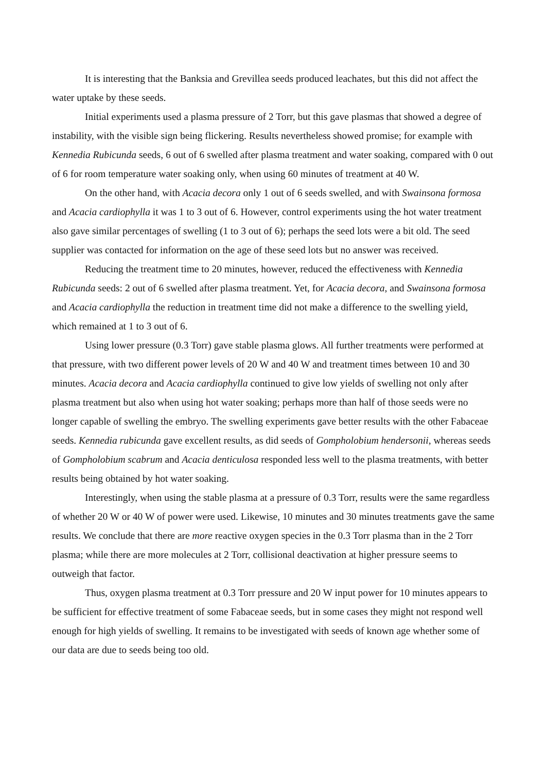It is interesting that the Banksia and Grevillea seeds produced leachates, but this did not affect the water uptake by these seeds.
Initial experiments used a plasma pressure of 2 Torr, but this gave plasmas that showed a degree of instability, with the visible sign being flickering. Results nevertheless showed promise; for example with Kennedia Rubicunda seeds, 6 out of 6 swelled after plasma treatment and water soaking, compared with 0 out of 6 for room temperature water soaking only, when using 60 minutes of treatment at 40 W.
On the other hand, with Acacia decora only 1 out of 6 seeds swelled, and with Swainsona formosa and Acacia cardiophylla it was 1 to 3 out of 6. However, control experiments using the hot water treatment also gave similar percentages of swelling (1 to 3 out of 6); perhaps the seed lots were a bit old. The seed supplier was contacted for information on the age of these seed lots but no answer was received.
Reducing the treatment time to 20 minutes, however, reduced the effectiveness with Kennedia Rubicunda seeds: 2 out of 6 swelled after plasma treatment. Yet, for Acacia decora, and Swainsona formosa and Acacia cardiophylla the reduction in treatment time did not make a difference to the swelling yield, which remained at 1 to 3 out of 6.
Using lower pressure (0.3 Torr) gave stable plasma glows. All further treatments were performed at that pressure, with two different power levels of 20 W and 40 W and treatment times between 10 and 30 minutes. Acacia decora and Acacia cardiophylla continued to give low yields of swelling not only after plasma treatment but also when using hot water soaking; perhaps more than half of those seeds were no longer capable of swelling the embryo. The swelling experiments gave better results with the other Fabaceae seeds. Kennedia rubicunda gave excellent results, as did seeds of Gompholobium hendersonii, whereas seeds of Gompholobium scabrum and Acacia denticulosa responded less well to the plasma treatments, with better results being obtained by hot water soaking.
Interestingly, when using the stable plasma at a pressure of 0.3 Torr, results were the same regardless of whether 20 W or 40 W of power were used. Likewise, 10 minutes and 30 minutes treatments gave the same results. We conclude that there are more reactive oxygen species in the 0.3 Torr plasma than in the 2 Torr plasma; while there are more molecules at 2 Torr, collisional deactivation at higher pressure seems to outweigh that factor.
Thus, oxygen plasma treatment at 0.3 Torr pressure and 20 W input power for 10 minutes appears to be sufficient for effective treatment of some Fabaceae seeds, but in some cases they might not respond well enough for high yields of swelling. It remains to be investigated with seeds of known age whether some of our data are due to seeds being too old.